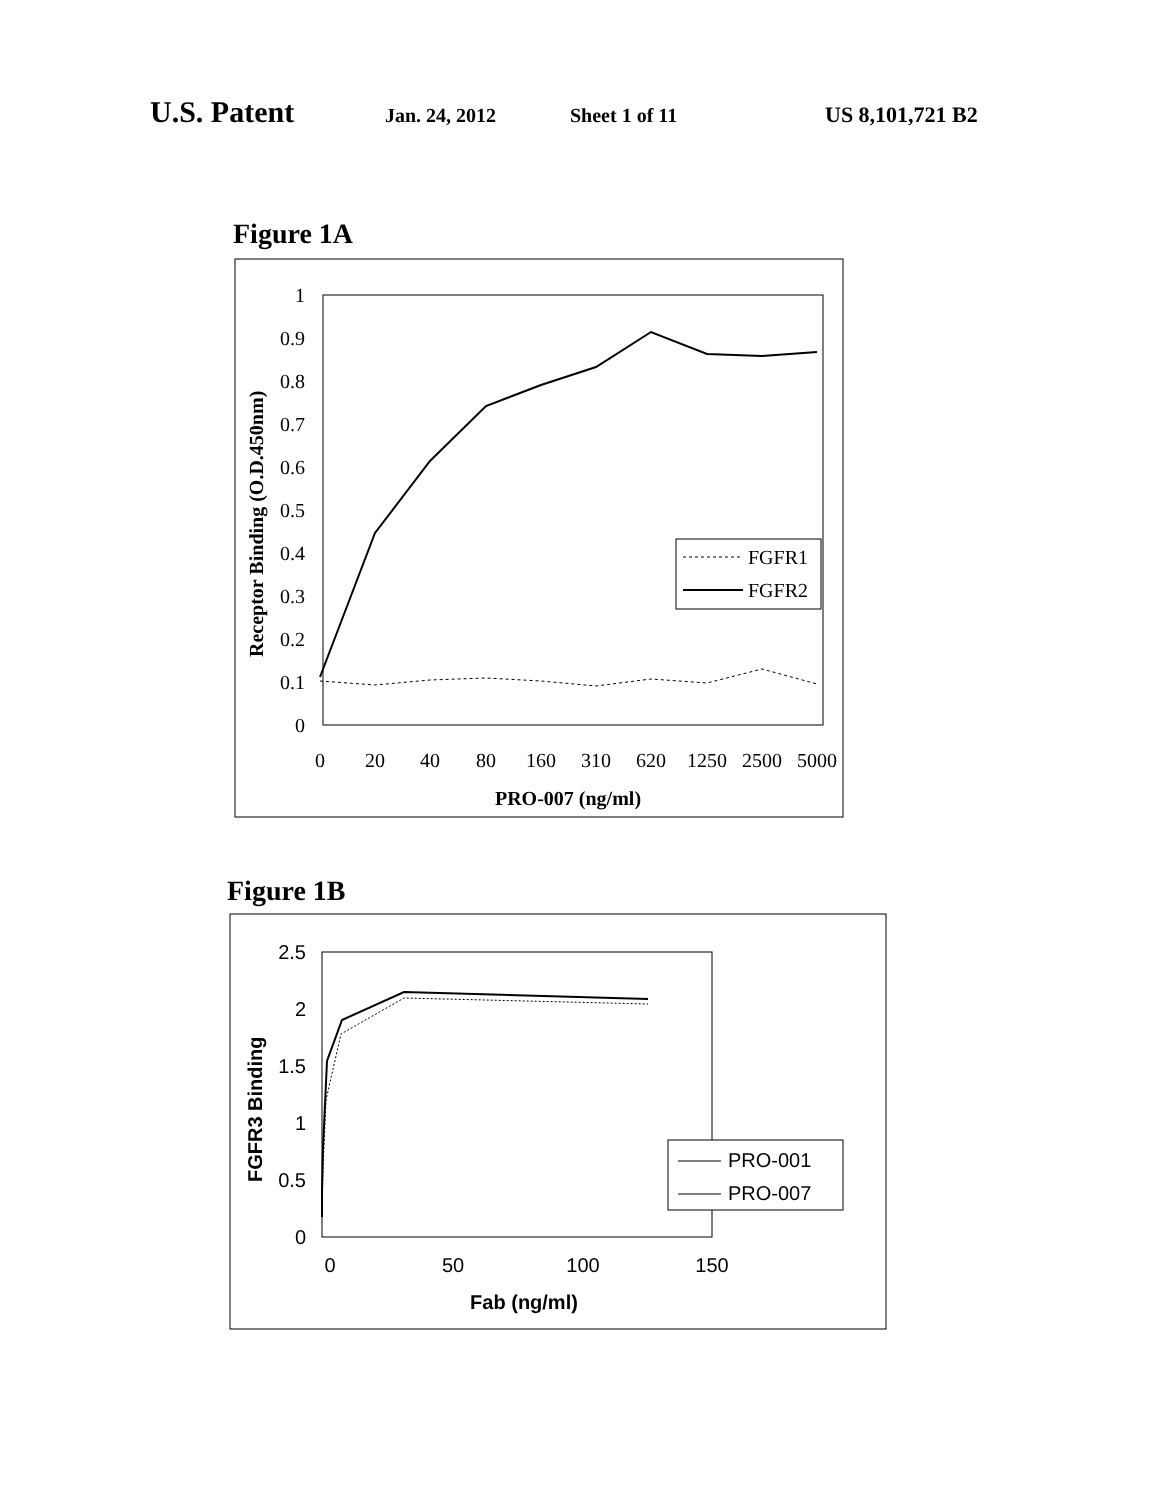U.S. Patent Jan. 24, 2012 Sheet 1 of 11 US 8,101,721 B2
Figure 1A
1
0.9
0.8
0.7
0.6
0.5
0.4
0.3
0.2
0.1
0
Receptor Binding (O.D.450nm)
0
20
40
80
160
310
620
1250
2500
5000
PRO-007 (ng/ml)
FGFR1
FGFR2
Figure 1B
2.5
2
1.5
1
0.5
0
FGFR3 Binding
0
50
100
150
Fab (ng/ml)
PRO-001
PRO-007